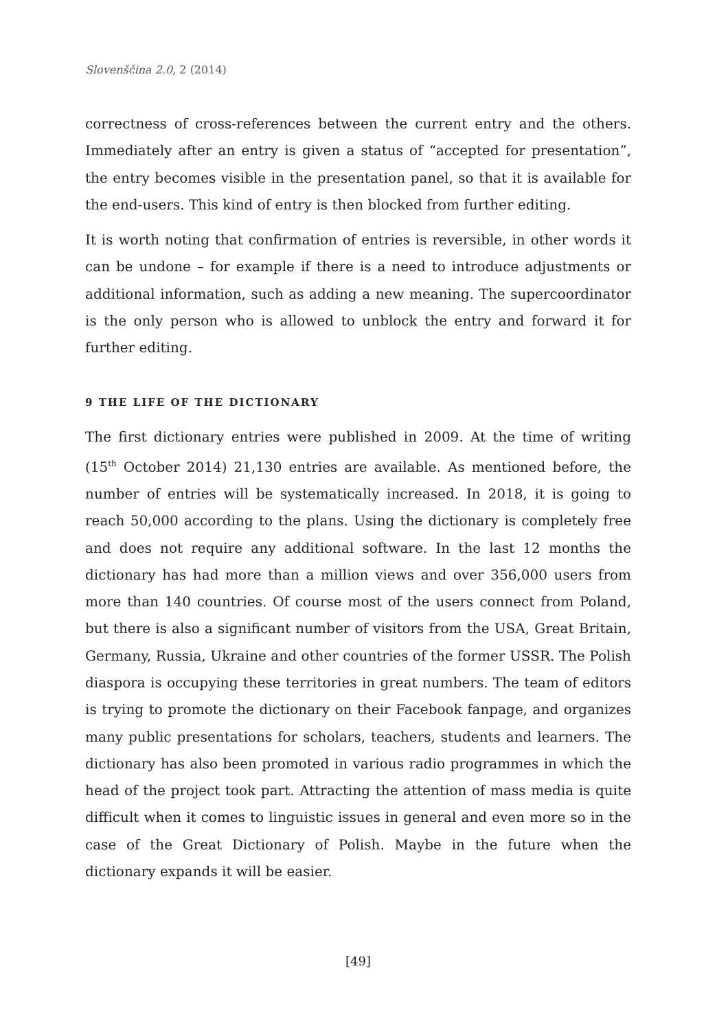Slovenščina 2.0, 2 (2014)
correctness of cross-references between the current entry and the others. Immediately after an entry is given a status of “accepted for presentation”, the entry becomes visible in the presentation panel, so that it is available for the end-users. This kind of entry is then blocked from further editing.
It is worth noting that confirmation of entries is reversible, in other words it can be undone – for example if there is a need to introduce adjustments or additional information, such as adding a new meaning. The supercoordinator is the only person who is allowed to unblock the entry and forward it for further editing.
9 THE LIFE OF THE DICTIONARY
The first dictionary entries were published in 2009. At the time of writing (15<sup>th</sup> October 2014) 21,130 entries are available. As mentioned before, the number of entries will be systematically increased. In 2018, it is going to reach 50,000 according to the plans. Using the dictionary is completely free and does not require any additional software. In the last 12 months the dictionary has had more than a million views and over 356,000 users from more than 140 countries. Of course most of the users connect from Poland, but there is also a significant number of visitors from the USA, Great Britain, Germany, Russia, Ukraine and other countries of the former USSR. The Polish diaspora is occupying these territories in great numbers. The team of editors is trying to promote the dictionary on their Facebook fanpage, and organizes many public presentations for scholars, teachers, students and learners. The dictionary has also been promoted in various radio programmes in which the head of the project took part. Attracting the attention of mass media is quite difficult when it comes to linguistic issues in general and even more so in the case of the Great Dictionary of Polish. Maybe in the future when the dictionary expands it will be easier.
[49]